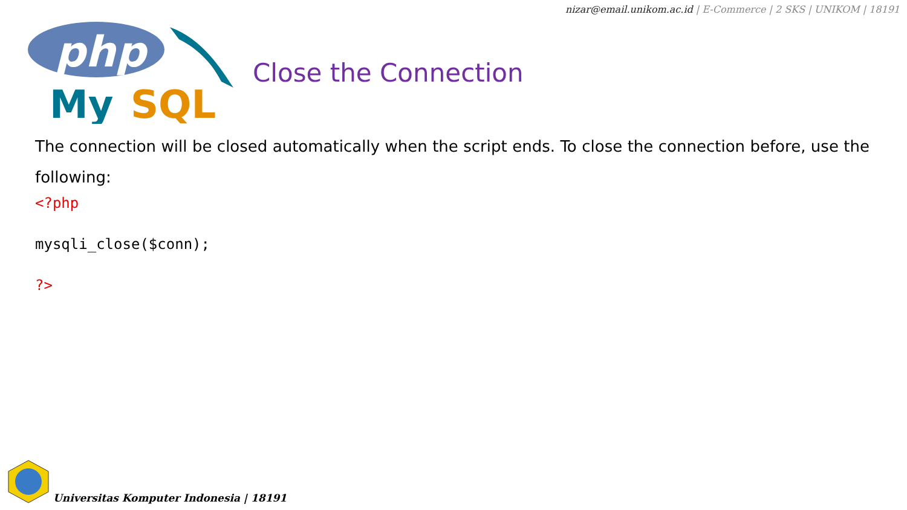nizar@email.unikom.ac.id | E-Commerce | 2 SKS | UNIKOM | 18191
php
My
SQL
Close the Connection
The connection will be closed automatically when the script ends. To close the connection before, use the following:
<?php

mysqli_close($conn);

?>
Universitas Komputer Indonesia | 18191